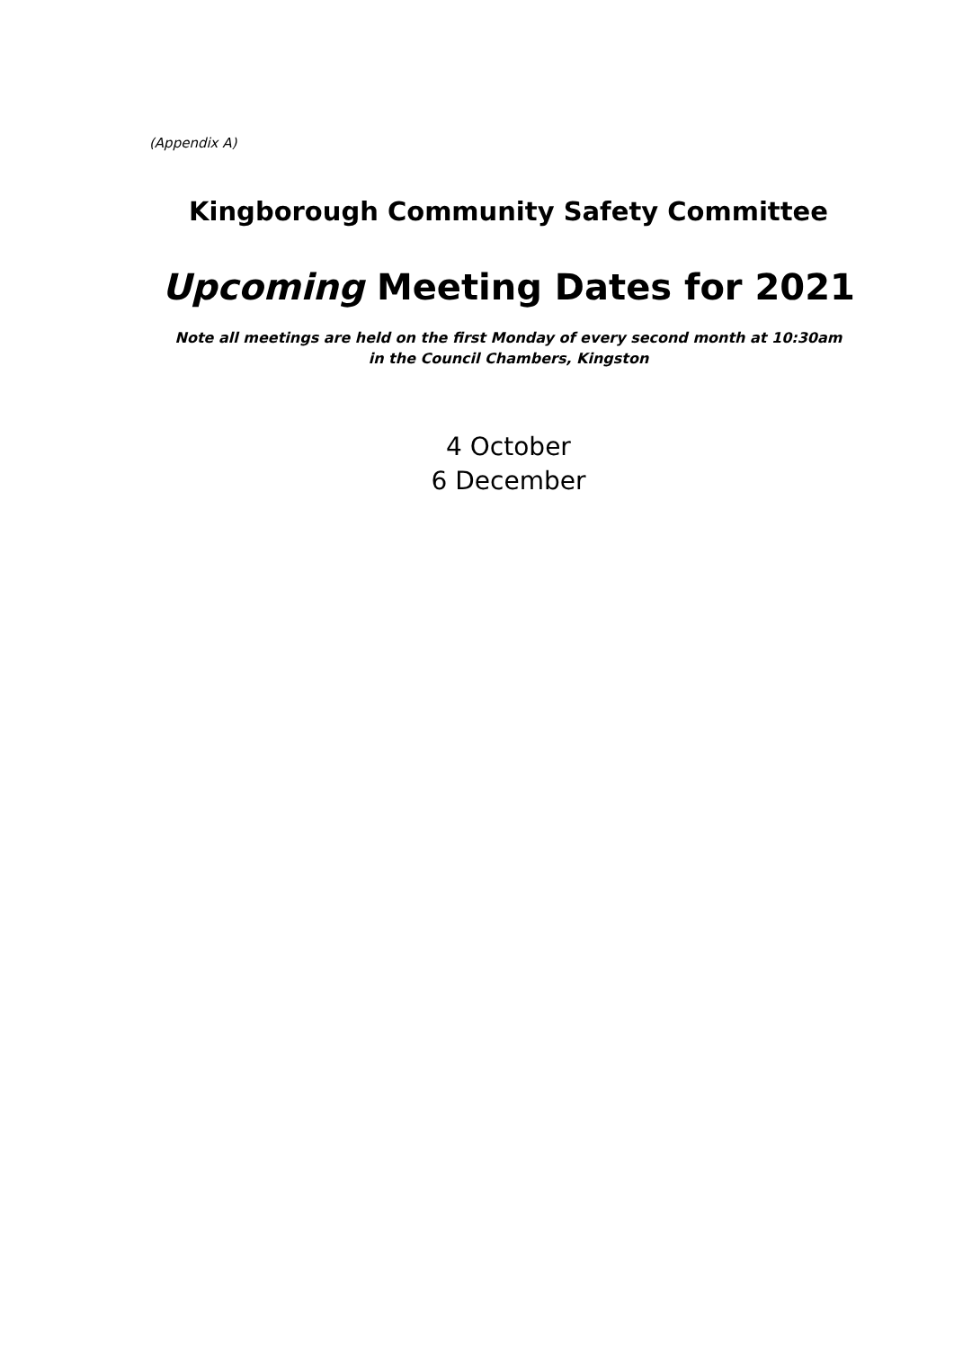(Appendix A)
Kingborough Community Safety Committee
Upcoming Meeting Dates for 2021
Note all meetings are held on the first Monday of every second month at 10:30am
in the Council Chambers, Kingston
4 October
6 December